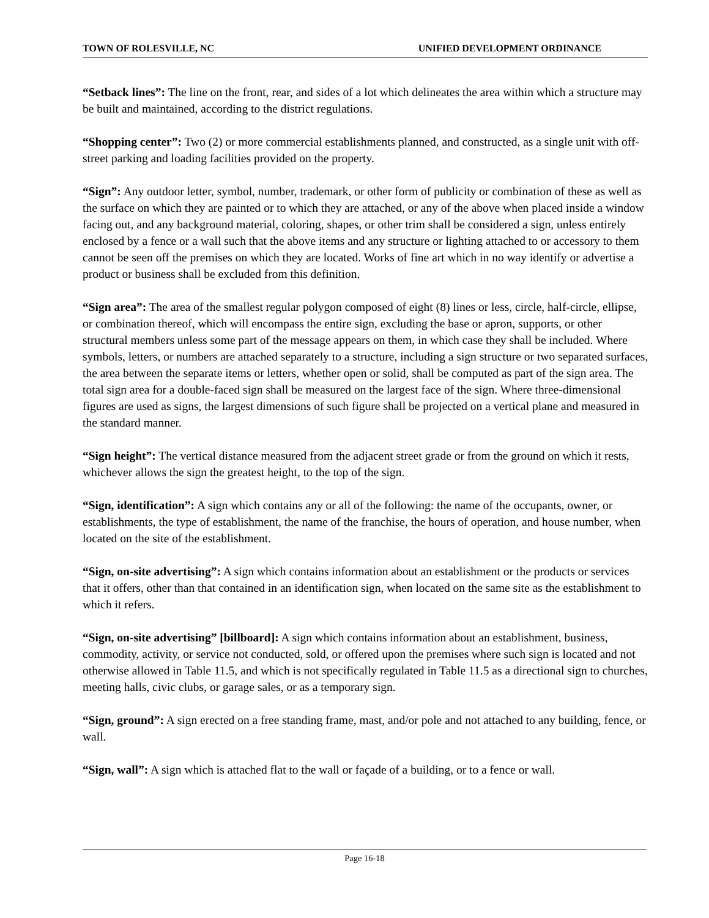TOWN OF ROLESVILLE, NC UNIFIED DEVELOPMENT ORDINANCE
“Setback lines”: The line on the front, rear, and sides of a lot which delineates the area within which a structure may be built and maintained, according to the district regulations.
“Shopping center”: Two (2) or more commercial establishments planned, and constructed, as a single unit with off-street parking and loading facilities provided on the property.
“Sign”: Any outdoor letter, symbol, number, trademark, or other form of publicity or combination of these as well as the surface on which they are painted or to which they are attached, or any of the above when placed inside a window facing out, and any background material, coloring, shapes, or other trim shall be considered a sign, unless entirely enclosed by a fence or a wall such that the above items and any structure or lighting attached to or accessory to them cannot be seen off the premises on which they are located. Works of fine art which in no way identify or advertise a product or business shall be excluded from this definition.
“Sign area”: The area of the smallest regular polygon composed of eight (8) lines or less, circle, half-circle, ellipse, or combination thereof, which will encompass the entire sign, excluding the base or apron, supports, or other structural members unless some part of the message appears on them, in which case they shall be included. Where symbols, letters, or numbers are attached separately to a structure, including a sign structure or two separated surfaces, the area between the separate items or letters, whether open or solid, shall be computed as part of the sign area. The total sign area for a double-faced sign shall be measured on the largest face of the sign. Where three-dimensional figures are used as signs, the largest dimensions of such figure shall be projected on a vertical plane and measured in the standard manner.
“Sign height”: The vertical distance measured from the adjacent street grade or from the ground on which it rests, whichever allows the sign the greatest height, to the top of the sign.
“Sign, identification”: A sign which contains any or all of the following: the name of the occupants, owner, or establishments, the type of establishment, the name of the franchise, the hours of operation, and house number, when located on the site of the establishment.
“Sign, on-site advertising”: A sign which contains information about an establishment or the products or services that it offers, other than that contained in an identification sign, when located on the same site as the establishment to which it refers.
“Sign, on-site advertising” [billboard]: A sign which contains information about an establishment, business, commodity, activity, or service not conducted, sold, or offered upon the premises where such sign is located and not otherwise allowed in Table 11.5, and which is not specifically regulated in Table 11.5 as a directional sign to churches, meeting halls, civic clubs, or garage sales, or as a temporary sign.
“Sign, ground”: A sign erected on a free standing frame, mast, and/or pole and not attached to any building, fence, or wall.
“Sign, wall”: A sign which is attached flat to the wall or façade of a building, or to a fence or wall.
Page 16-18